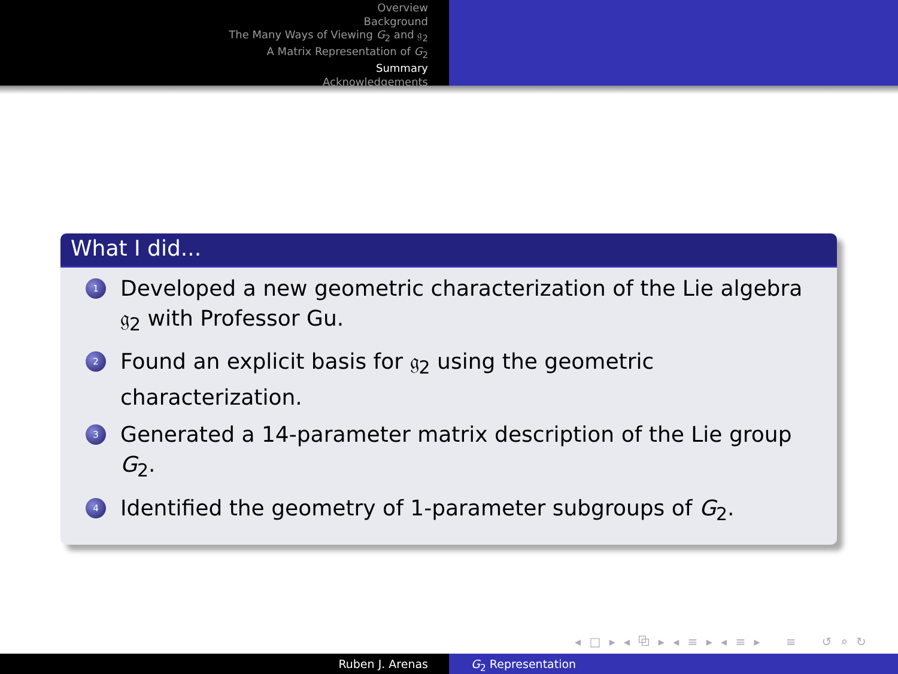Overview
Background
The Many Ways of Viewing G<sub>2</sub> and 𝔤<sub>2</sub>
A Matrix Representation of G<sub>2</sub>
Summary
Acknowledgements
What I did...
1 Developed a new geometric characterization of the Lie algebra 𝔤<sub>2</sub> with Professor Gu.
2 Found an explicit basis for 𝔤<sub>2</sub> using the geometric characterization.
3 Generated a 14-parameter matrix description of the Lie group G<sub>2</sub>.
4 Identified the geometry of 1-parameter subgroups of G<sub>2</sub>.
◂ □ ▸ ◂ ⧉ ▸ ◂ ≡ ▸ ◂ ≡ ▸ ≡ ↺ ⌕ ↻
Ruben J. Arenas G<sub>2</sub> Representation